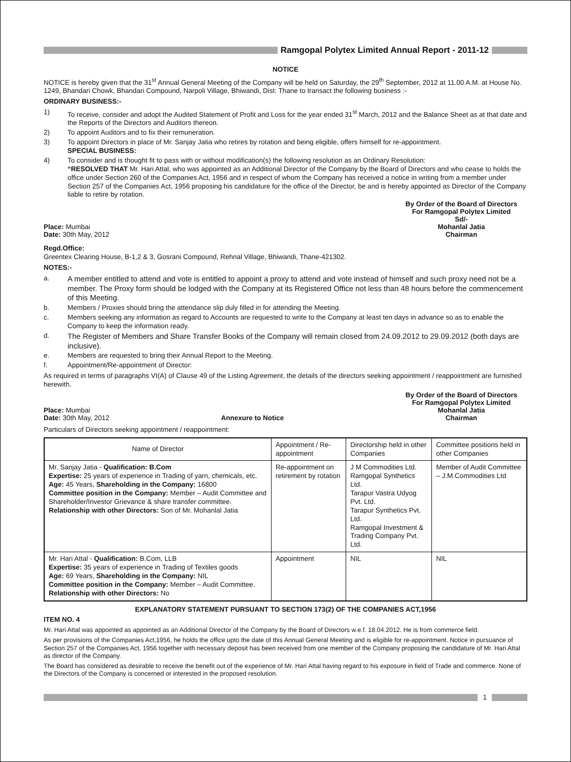Ramgopal Polytex Limited Annual Report - 2011-12
NOTICE
NOTICE is hereby given that the 31<sup>st</sup> Annual General Meeting of the Company will be held on Saturday, the 29<sup>th</sup> September, 2012 at 11.00 A.M. at House No. 1249, Bhandari Chowk, Bhandari Compound, Narpoli Village, Bhiwandi, Dist: Thane to transact the following business :-
ORDINARY BUSINESS:-
1) To receive, consider and adopt the Audited Statement of Profit and Loss for the year ended 31<sup>st</sup> March, 2012 and the Balance Sheet as at that date and the Reports of the Directors and Auditors thereon.
2) To appoint Auditors and to fix their remuneration.
3) To appoint Directors in place of Mr. Sanjay Jatia who retires by rotation and being eligible, offers himself for re-appointment.
SPECIAL BUSINESS:
4) To consider and is thought fit to pass with or without modification(s) the following resolution as an Ordinary Resolution:
“RESOLVED THAT Mr. Hari Attal, who was appointed as an Additional Director of the Company by the Board of Directors and who cease to holds the office under Section 260 of the Companies Act, 1956 and in respect of whom the Company has received a notice in writing from a member under Section 257 of the Companies Act, 1956 proposing his candidature for the office of the Director, be and is hereby appointed as Director of the Company liable to retire by rotation.
Place: Mumbai
Date: 30th May, 2012
By Order of the Board of Directors
For Ramgopal Polytex Limited
Sd/-
Mohanlal Jatia
Chairman
Regd.Office:
Greentex Clearing House, B-1,2 & 3, Gosrani Compound, Rehnal Village, Bhiwandi, Thane-421302.
NOTES:-
a. A member entitled to attend and vote is entitled to appoint a proxy to attend and vote instead of himself and such proxy need not be a member. The Proxy form should be lodged with the Company at its Registered Office not less than 48 hours before the commencement of this Meeting.
b. Members / Proxies should bring the attendance slip duly filled in for attending the Meeting.
c. Members seeking any information as regard to Accounts are requested to write to the Company at least ten days in advance so as to enable the Company to keep the information ready.
d. The Register of Members and Share Transfer Books of the Company will remain closed from 24.09.2012 to 29.09.2012 (both days are inclusive).
e. Members are requested to bring their Annual Report to the Meeting.
f. Appointment/Re-appointment of Director:
As required in terms of paragraphs VI(A) of Clause 49 of the Listing Agreement, the details of the directors seeking appointment / reappointment are furnished herewith.
Place: Mumbai
Date: 30th May, 2012
Annexure to Notice
By Order of the Board of Directors
For Ramgopal Polytex Limited
Mohanlal Jatia
Chairman
Particulars of Directors seeking appointment / reappointment:
| Name of Director | Appointment / Re-appointment | Directorship held in other Companies | Committee positions held in other Companies |
| --- | --- | --- | --- |
| Mr. Sanjay Jatia - Qualification: B.Com Expertise: 25 years of experience in Trading of yarn, chemicals, etc. Age: 45 Years, Shareholding in the Company: 16800 Committee position in the Company: Member – Audit Committee and Shareholder/Investor Grievance & share transfer committee. Relationship with other Directors: Son of Mr. Mohanlal Jatia | Re-appointment on retirement by rotation | J M Commodities Ltd. Ramgopal Synthetics Ltd. Tarapur Vastra Udyog Pvt. Ltd. Tarapur Synthetics Pvt. Ltd. Ramgopal Investment & Trading Company Pvt. Ltd. | Member of Audit Committee – J.M.Commodities Ltd |
| Mr. Hari Attal - Qualification: B.Com, LLB Expertise: 35 years of experience in Trading of Textiles goods Age: 69 Years, Shareholding in the Company: NIL Committee position in the Company: Member – Audit Committee. Relationship with other Directors: No | Appointment | NIL | NIL |
EXPLANATORY STATEMENT PURSUANT TO SECTION 173(2) OF THE COMPANIES ACT,1956
ITEM NO. 4
Mr. Hari Attal was appointed as appointed as an Additional Director of the Company by the Board of Directors w.e.f. 18.04.2012. He is from commerce field.
As per provisions of the Companies Act,1956, he holds the office upto the date of this Annual General Meeting and is eligible for re-appointment. Notice in pursuance of Section 257 of the Companies Act, 1956 together with necessary deposit has been received from one member of the Company proposing the candidature of Mr. Hari Attal as director of the Company.
The Board has considered as desirable to receive the benefit out of the experience of Mr. Hari Attal having regard to his exposure in field of Trade and commerce. None of the Directors of the Company is concerned or interested in the proposed resolution.
1